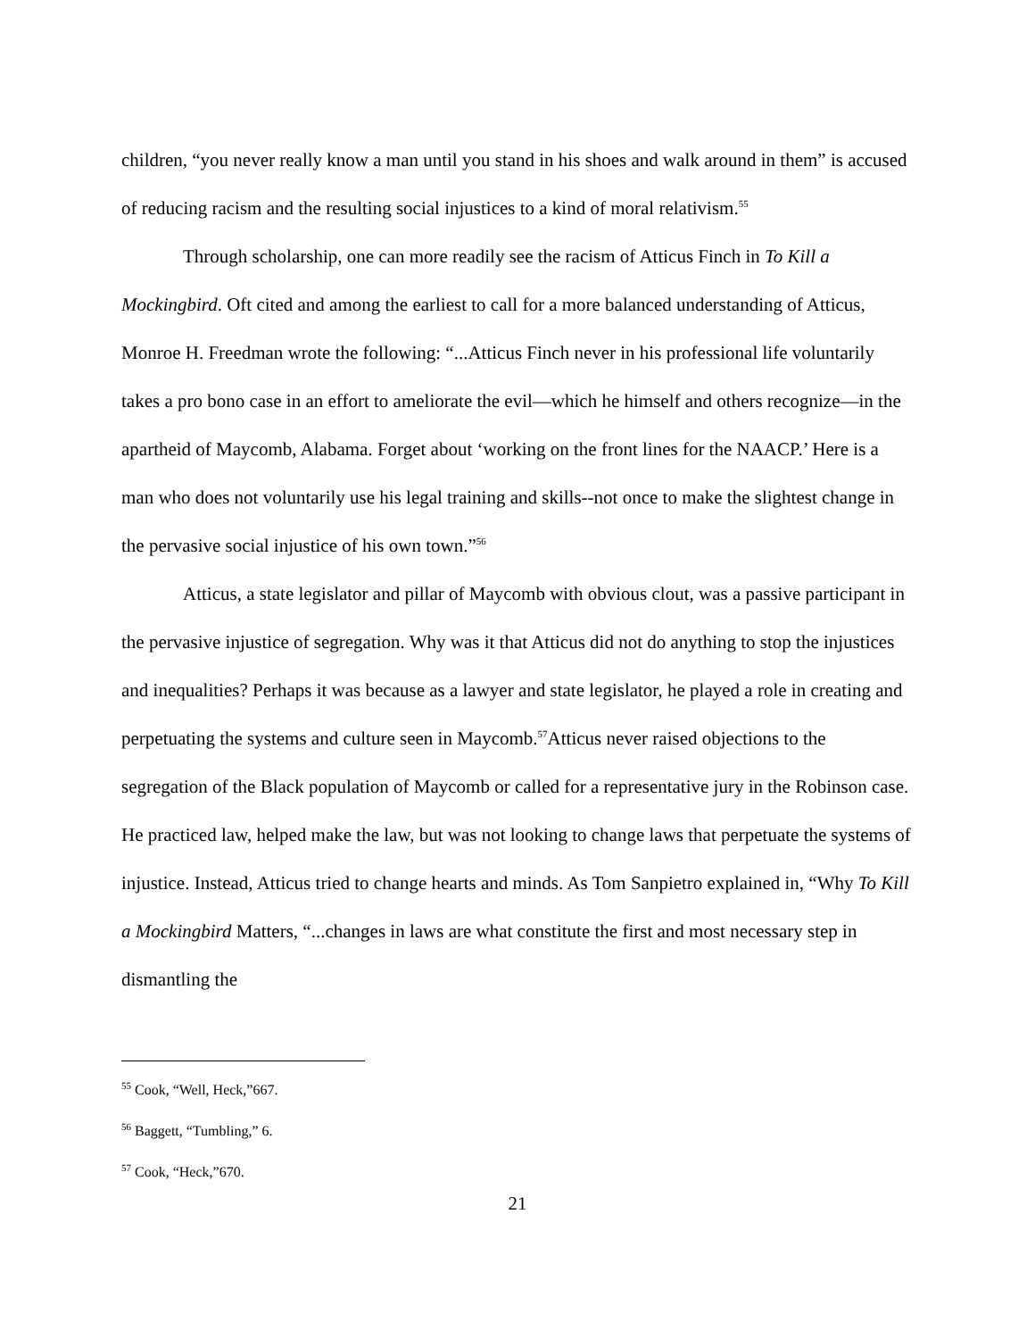children, “you never really know a man until you stand in his shoes and walk around in them” is accused of reducing racism and the resulting social injustices to a kind of moral relativism.<sup>55</sup>
Through scholarship, one can more readily see the racism of Atticus Finch in To Kill a Mockingbird. Oft cited and among the earliest to call for a more balanced understanding of Atticus, Monroe H. Freedman wrote the following: “...Atticus Finch never in his professional life voluntarily takes a pro bono case in an effort to ameliorate the evil—which he himself and others recognize—in the apartheid of Maycomb, Alabama. Forget about ‘working on the front lines for the NAACP.’ Here is a man who does not voluntarily use his legal training and skills--not once to make the slightest change in the pervasive social injustice of his own town.”<sup>56</sup>
Atticus, a state legislator and pillar of Maycomb with obvious clout, was a passive participant in the pervasive injustice of segregation. Why was it that Atticus did not do anything to stop the injustices and inequalities? Perhaps it was because as a lawyer and state legislator, he played a role in creating and perpetuating the systems and culture seen in Maycomb.<sup>57</sup>Atticus never raised objections to the segregation of the Black population of Maycomb or called for a representative jury in the Robinson case. He practiced law, helped make the law, but was not looking to change laws that perpetuate the systems of injustice. Instead, Atticus tried to change hearts and minds. As Tom Sanpietro explained in, “Why To Kill a Mockingbird Matters, “...changes in laws are what constitute the first and most necessary step in dismantling the
<sup>55</sup> Cook, “Well, Heck,”667.
<sup>56</sup> Baggett, “Tumbling,” 6.
<sup>57</sup> Cook, “Heck,”670.
21